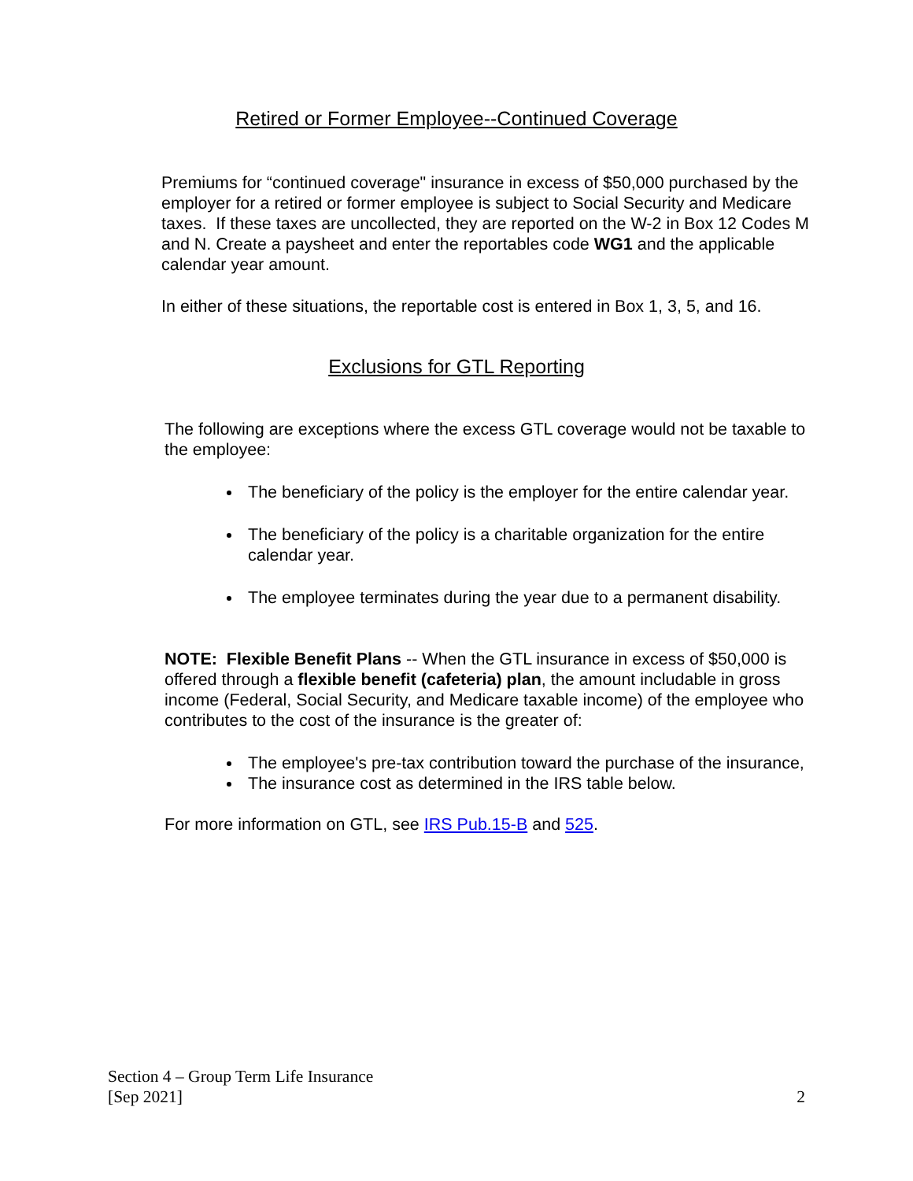Retired or Former Employee--Continued Coverage
Premiums for “continued coverage" insurance in excess of $50,000 purchased by the employer for a retired or former employee is subject to Social Security and Medicare taxes. If these taxes are uncollected, they are reported on the W-2 in Box 12 Codes M and N. Create a paysheet and enter the reportables code WG1 and the applicable calendar year amount.
In either of these situations, the reportable cost is entered in Box 1, 3, 5, and 16.
Exclusions for GTL Reporting
The following are exceptions where the excess GTL coverage would not be taxable to the employee:
The beneficiary of the policy is the employer for the entire calendar year.
The beneficiary of the policy is a charitable organization for the entire calendar year.
The employee terminates during the year due to a permanent disability.
NOTE: Flexible Benefit Plans -- When the GTL insurance in excess of $50,000 is offered through a flexible benefit (cafeteria) plan, the amount includable in gross income (Federal, Social Security, and Medicare taxable income) of the employee who contributes to the cost of the insurance is the greater of:
The employee's pre-tax contribution toward the purchase of the insurance,
The insurance cost as determined in the IRS table below.
For more information on GTL, see IRS Pub.15-B and 525.
Section 4 – Group Term Life Insurance
[Sep 2021] 2